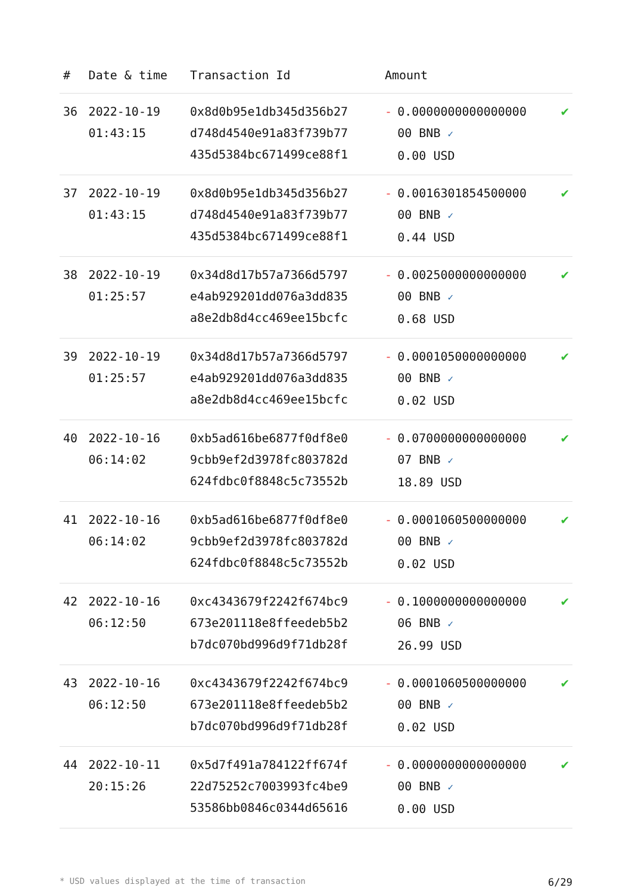| # | Date & time | Transaction Id | Amount | | |
| --- | --- | --- | --- | --- | --- |
| 36 | 2022-10-19 01:43:15 | 0x8d0b95e1db345d356b27 d748d4540e91a83f739b77 435d5384bc671499ce88f1 | - | 0.0000000000000000 00 BNB ✓ 0.00 USD | ✔ |
| 37 | 2022-10-19 01:43:15 | 0x8d0b95e1db345d356b27 d748d4540e91a83f739b77 435d5384bc671499ce88f1 | - | 0.0016301854500000 00 BNB ✓ 0.44 USD | ✔ |
| 38 | 2022-10-19 01:25:57 | 0x34d8d17b57a7366d5797 e4ab929201dd076a3dd835 a8e2db8d4cc469ee15bcfc | - | 0.0025000000000000 00 BNB ✓ 0.68 USD | ✔ |
| 39 | 2022-10-19 01:25:57 | 0x34d8d17b57a7366d5797 e4ab929201dd076a3dd835 a8e2db8d4cc469ee15bcfc | - | 0.0001050000000000 00 BNB ✓ 0.02 USD | ✔ |
| 40 | 2022-10-16 06:14:02 | 0xb5ad616be6877f0df8e0 9cbb9ef2d3978fc803782d 624fdbc0f8848c5c73552b | - | 0.0700000000000000 07 BNB ✓ 18.89 USD | ✔ |
| 41 | 2022-10-16 06:14:02 | 0xb5ad616be6877f0df8e0 9cbb9ef2d3978fc803782d 624fdbc0f8848c5c73552b | - | 0.0001060500000000 00 BNB ✓ 0.02 USD | ✔ |
| 42 | 2022-10-16 06:12:50 | 0xc4343679f2242f674bc9 673e201118e8ffeedeb5b2 b7dc070bd996d9f71db28f | - | 0.1000000000000000 06 BNB ✓ 26.99 USD | ✔ |
| 43 | 2022-10-16 06:12:50 | 0xc4343679f2242f674bc9 673e201118e8ffeedeb5b2 b7dc070bd996d9f71db28f | - | 0.0001060500000000 00 BNB ✓ 0.02 USD | ✔ |
| 44 | 2022-10-11 20:15:26 | 0x5d7f491a784122ff674f 22d75252c7003993fc4be9 53586bb0846c0344d65616 | - | 0.0000000000000000 00 BNB ✓ 0.00 USD | ✔ |
* USD values displayed at the time of transaction 6/29